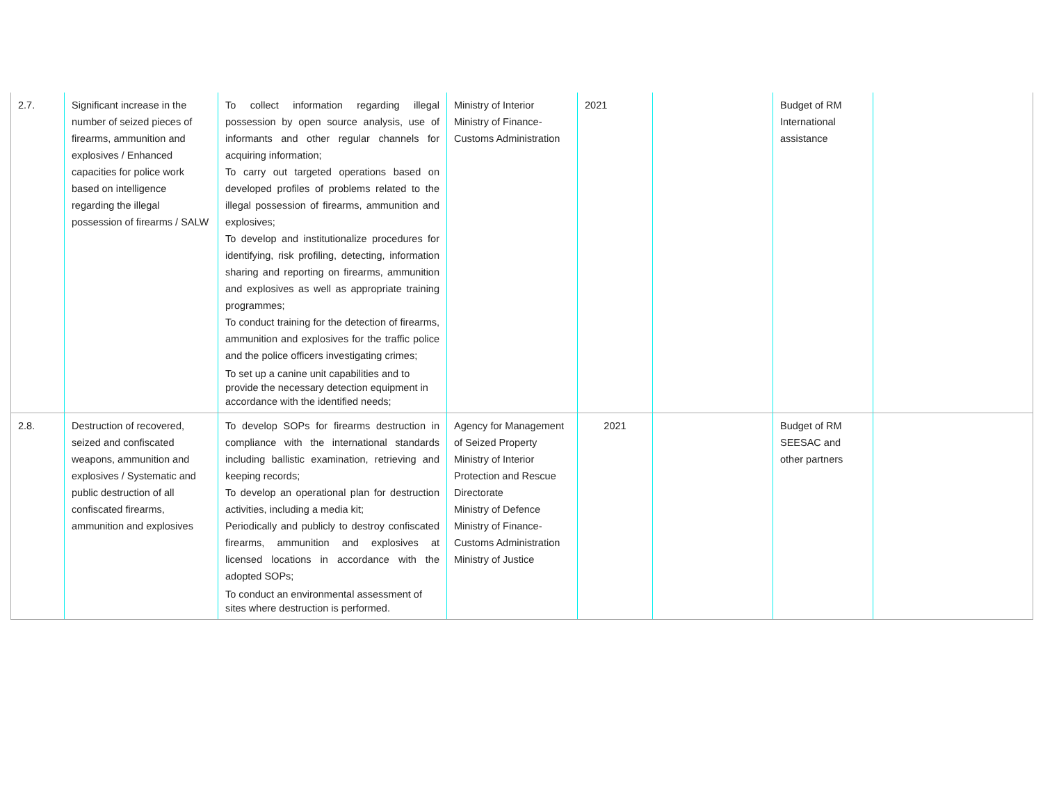| 2.7. | Significant increase in the number of seized pieces of firearms, ammunition and explosives / Enhanced capacities for police work based on intelligence regarding the illegal possession of firearms / SALW | To collect information regarding illegal possession by open source analysis, use of informants and other regular channels for acquiring information; To carry out targeted operations based on developed profiles of problems related to the illegal possession of firearms, ammunition and explosives; To develop and institutionalize procedures for identifying, risk profiling, detecting, information sharing and reporting on firearms, ammunition and explosives as well as appropriate training programmes; To conduct training for the detection of firearms, ammunition and explosives for the traffic police and the police officers investigating crimes; To set up a canine unit capabilities and to provide the necessary detection equipment in accordance with the identified needs; | Ministry of Interior Ministry of Finance-Customs Administration | 2021 | | Budget of RM International assistance | |
| 2.8. | Destruction of recovered, seized and confiscated weapons, ammunition and explosives / Systematic and public destruction of all confiscated firearms, ammunition and explosives | To develop SOPs for firearms destruction in compliance with the international standards including ballistic examination, retrieving and keeping records; To develop an operational plan for destruction activities, including a media kit; Periodically and publicly to destroy confiscated firearms, ammunition and explosives at licensed locations in accordance with the adopted SOPs; To conduct an environmental assessment of sites where destruction is performed. | Agency for Management of Seized Property Ministry of Interior Protection and Rescue Directorate Ministry of Defence Ministry of Finance-Customs Administration Ministry of Justice | 2021 | | Budget of RM SEESAC and other partners | |